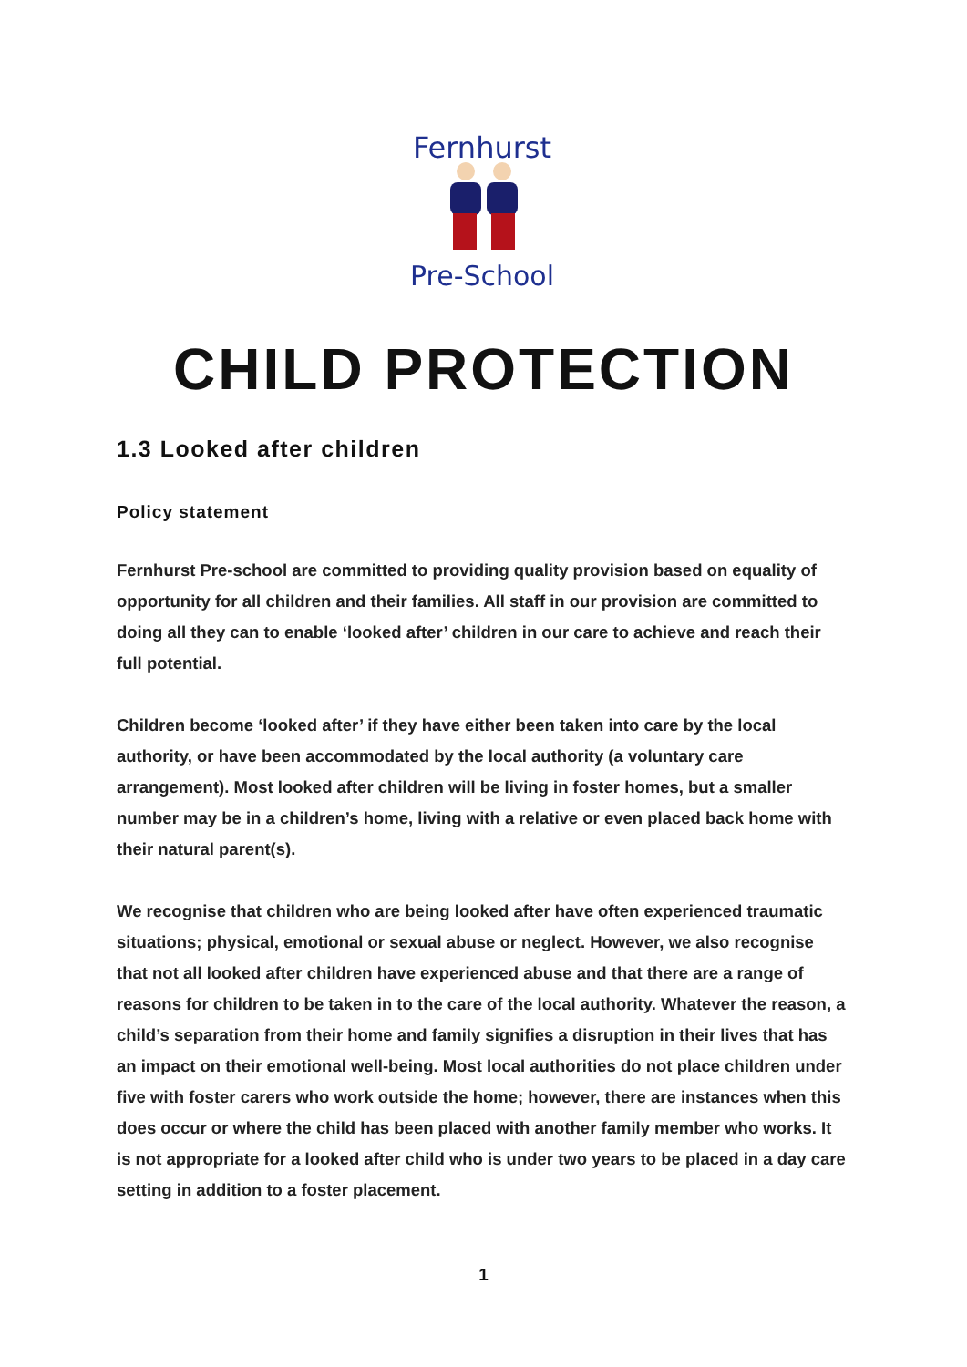Fernhurst
Pre-School
CHILD PROTECTION
1.3 Looked after children
Policy statement
Fernhurst Pre-school are committed to providing quality provision based on equality of opportunity for all children and their families. All staff in our provision are committed to doing all they can to enable ‘looked after’ children in our care to achieve and reach their full potential.
Children become ‘looked after’ if they have either been taken into care by the local authority, or have been accommodated by the local authority (a voluntary care arrangement). Most looked after children will be living in foster homes, but a smaller number may be in a children’s home, living with a relative or even placed back home with their natural parent(s).
We recognise that children who are being looked after have often experienced traumatic situations; physical, emotional or sexual abuse or neglect. However, we also recognise that not all looked after children have experienced abuse and that there are a range of reasons for children to be taken in to the care of the local authority. Whatever the reason, a child’s separation from their home and family signifies a disruption in their lives that has an impact on their emotional well-being. Most local authorities do not place children under five with foster carers who work outside the home; however, there are instances when this does occur or where the child has been placed with another family member who works. It is not appropriate for a looked after child who is under two years to be placed in a day care setting in addition to a foster placement.
1